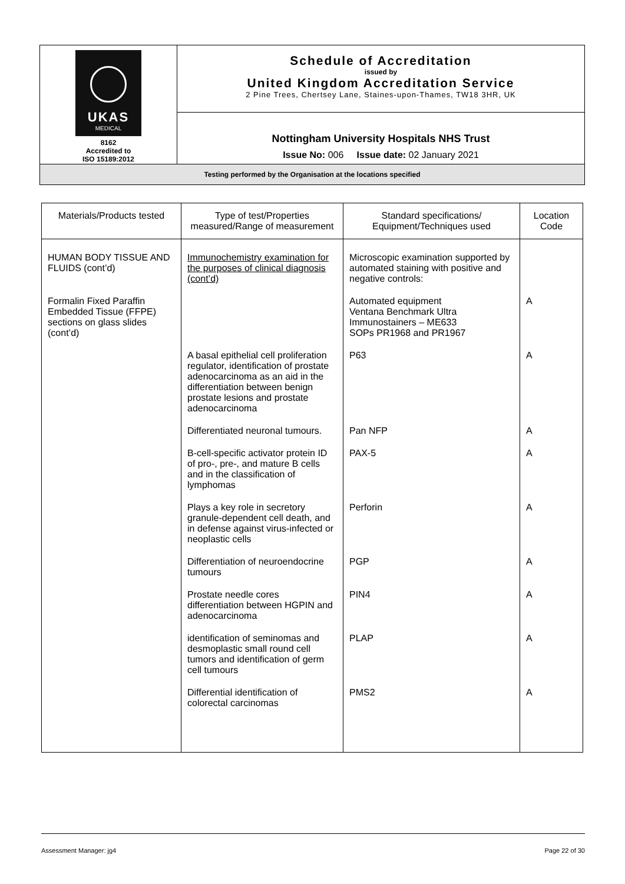| UKAS MEDICAL 8162 Accredited to ISO 15189:2012 | Schedule of Accreditation issued by United Kingdom Accreditation Service 2 Pine Trees, Chertsey Lane, Staines-upon-Thames, TW18 3HR, UK |
| | Nottingham University Hospitals NHS Trust Issue No: 006 Issue date: 02 January 2021 |
| Testing performed by the Organisation at the locations specified | |
| Materials/Products tested | Type of test/Properties measured/Range of measurement | Standard specifications/ Equipment/Techniques used | Location Code |
| --- | --- | --- | --- |
| HUMAN BODY TISSUE AND FLUIDS (cont’d) | Immunochemistry examination for the purposes of clinical diagnosis (cont’d) | Microscopic examination supported by automated staining with positive and negative controls: | |
| Formalin Fixed Paraffin Embedded Tissue (FFPE) sections on glass slides (cont’d) | | Automated equipment Ventana Benchmark Ultra Immunostainers – ME633 SOPs PR1968 and PR1967 | A |
| | A basal epithelial cell proliferation regulator, identification of prostate adenocarcinoma as an aid in the differentiation between benign prostate lesions and prostate adenocarcinoma | P63 | A |
| | Differentiated neuronal tumours. | Pan NFP | A |
| | B-cell-specific activator protein ID of pro-, pre-, and mature B cells and in the classification of lymphomas | PAX-5 | A |
| | Plays a key role in secretory granule-dependent cell death, and in defense against virus-infected or neoplastic cells | Perforin | A |
| | Differentiation of neuroendocrine tumours | PGP | A |
| | Prostate needle cores differentiation between HGPIN and adenocarcinoma | PIN4 | A |
| | identification of seminomas and desmoplastic small round cell tumors and identification of germ cell tumours | PLAP | A |
| | Differential identification of colorectal carcinomas | PMS2 | A |
Assessment Manager: jg4 Page 22 of 30